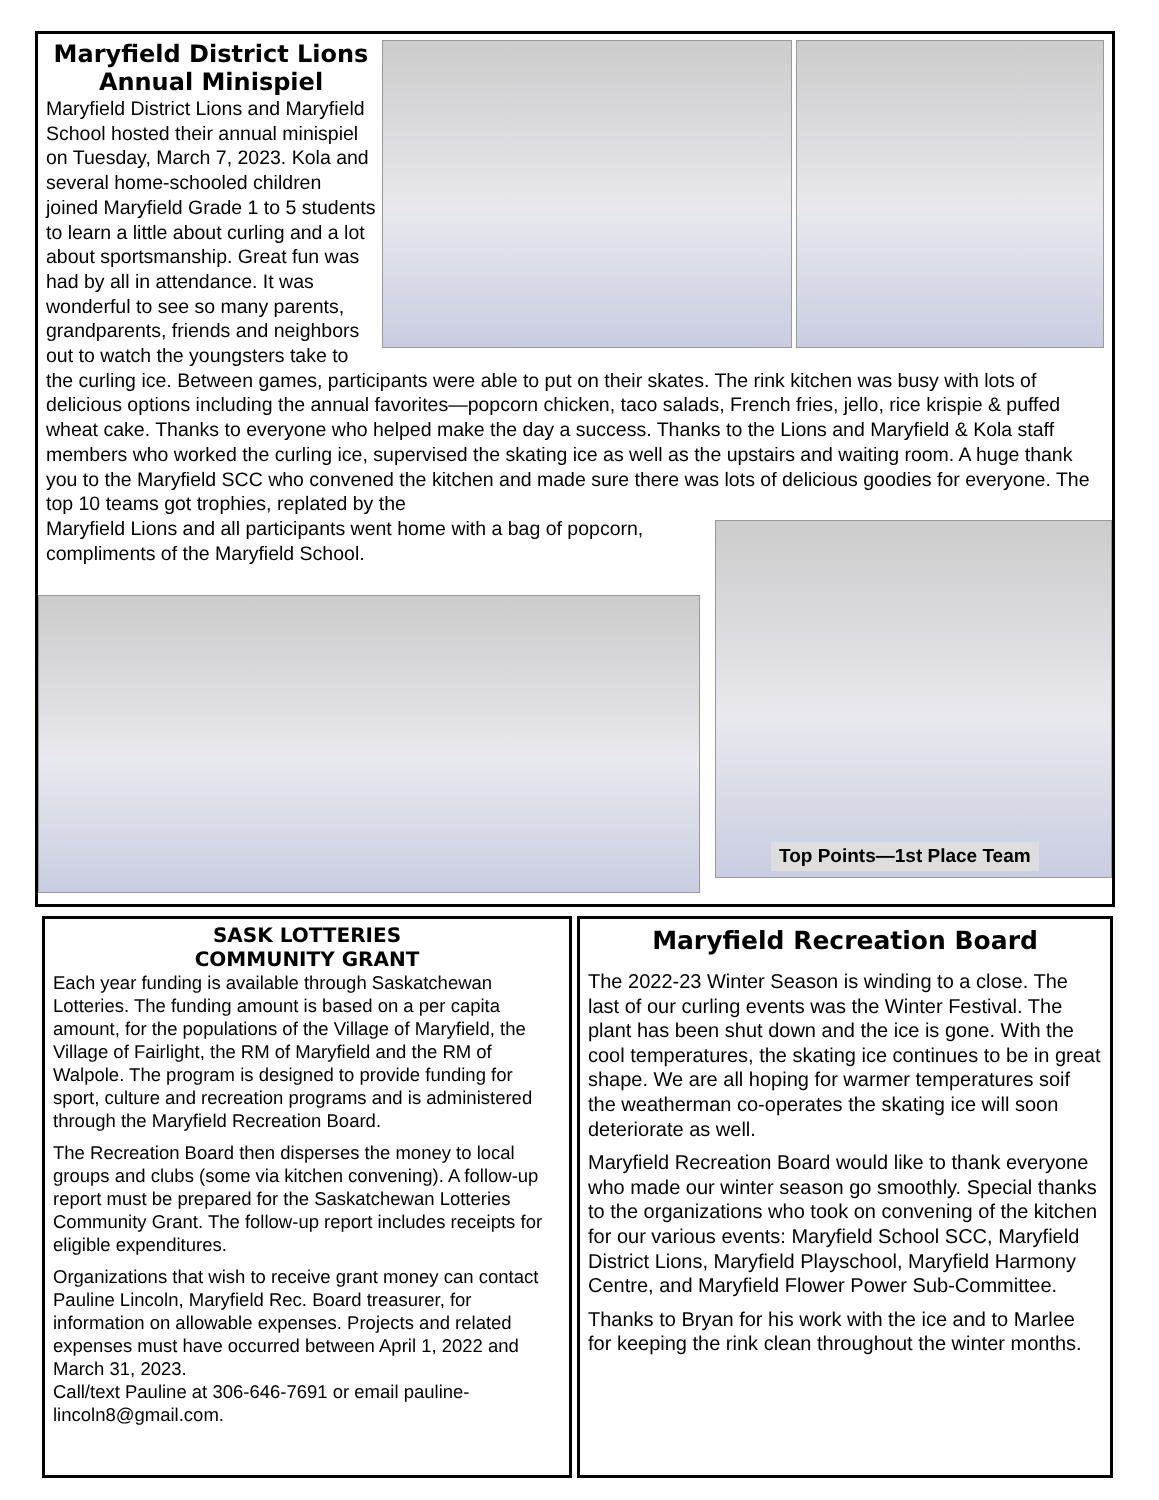Maryfield District Lions Annual Minispiel
Maryfield District Lions and Maryfield School hosted their annual minispiel on Tuesday, March 7, 2023. Kola and several home-schooled children joined Maryfield Grade 1 to 5 students to learn a little about curling and a lot about sportsmanship. Great fun was had by all in attendance. It was wonderful to see so many parents, grandparents, friends and neighbors out to watch the youngsters take to the curling ice. Between games, participants were able to put on their skates. The rink kitchen was busy with lots of delicious options including the annual favorites—popcorn chicken, taco salads, French fries, jello, rice krispie & puffed wheat cake. Thanks to everyone who helped make the day a success. Thanks to the Lions and Maryfield & Kola staff members who worked the curling ice, supervised the skating ice as well as the upstairs and waiting room. A huge thank you to the Maryfield SCC who convened the kitchen and made sure there was lots of delicious goodies for everyone. The top 10 teams got trophies, replated by the
Top Points—1st Place Team
Maryfield Lions and all participants went home with a bag of popcorn, compliments of the Maryfield School.
SASK LOTTERIES
COMMUNITY GRANT
Each year funding is available through Saskatchewan Lotteries. The funding amount is based on a per capita amount, for the populations of the Village of Maryfield, the Village of Fairlight, the RM of Maryfield and the RM of Walpole. The program is designed to provide funding for sport, culture and recreation programs and is administered through the Maryfield Recreation Board.
The Recreation Board then disperses the money to local groups and clubs (some via kitchen convening). A follow-up report must be prepared for the Saskatchewan Lotteries Community Grant. The follow-up report includes receipts for eligible expenditures.
Organizations that wish to receive grant money can contact Pauline Lincoln, Maryfield Rec. Board treasurer, for information on allowable expenses. Projects and related expenses must have occurred between April 1, 2022 and March 31, 2023.
Call/text Pauline at 306-646-7691 or email pauline-lincoln8@gmail.com.
Maryfield Recreation Board
The 2022-23 Winter Season is winding to a close. The last of our curling events was the Winter Festival. The plant has been shut down and the ice is gone. With the cool temperatures, the skating ice continues to be in great shape. We are all hoping for warmer temperatures soif the weatherman co-operates the skating ice will soon deteriorate as well.
Maryfield Recreation Board would like to thank everyone who made our winter season go smoothly. Special thanks to the organizations who took on convening of the kitchen for our various events: Maryfield School SCC, Maryfield District Lions, Maryfield Playschool, Maryfield Harmony Centre, and Maryfield Flower Power Sub-Committee.
Thanks to Bryan for his work with the ice and to Marlee for keeping the rink clean throughout the winter months.